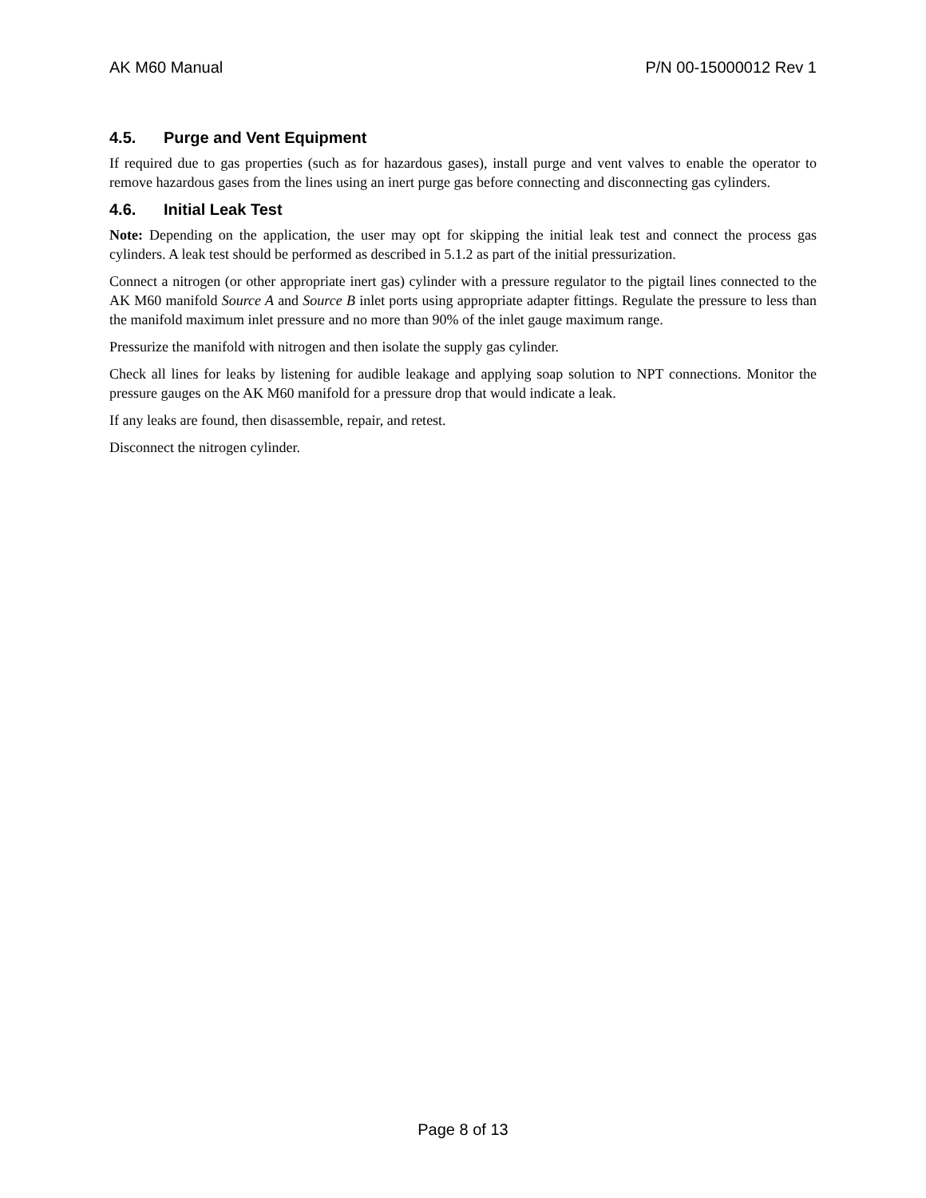AK M60 Manual P/N 00-15000012 Rev 1
4.5. Purge and Vent Equipment
If required due to gas properties (such as for hazardous gases), install purge and vent valves to enable the operator to remove hazardous gases from the lines using an inert purge gas before connecting and disconnecting gas cylinders.
4.6. Initial Leak Test
Note: Depending on the application, the user may opt for skipping the initial leak test and connect the process gas cylinders. A leak test should be performed as described in 5.1.2 as part of the initial pressurization.
Connect a nitrogen (or other appropriate inert gas) cylinder with a pressure regulator to the pigtail lines connected to the AK M60 manifold Source A and Source B inlet ports using appropriate adapter fittings. Regulate the pressure to less than the manifold maximum inlet pressure and no more than 90% of the inlet gauge maximum range.
Pressurize the manifold with nitrogen and then isolate the supply gas cylinder.
Check all lines for leaks by listening for audible leakage and applying soap solution to NPT connections. Monitor the pressure gauges on the AK M60 manifold for a pressure drop that would indicate a leak.
If any leaks are found, then disassemble, repair, and retest.
Disconnect the nitrogen cylinder.
Page 8 of 13